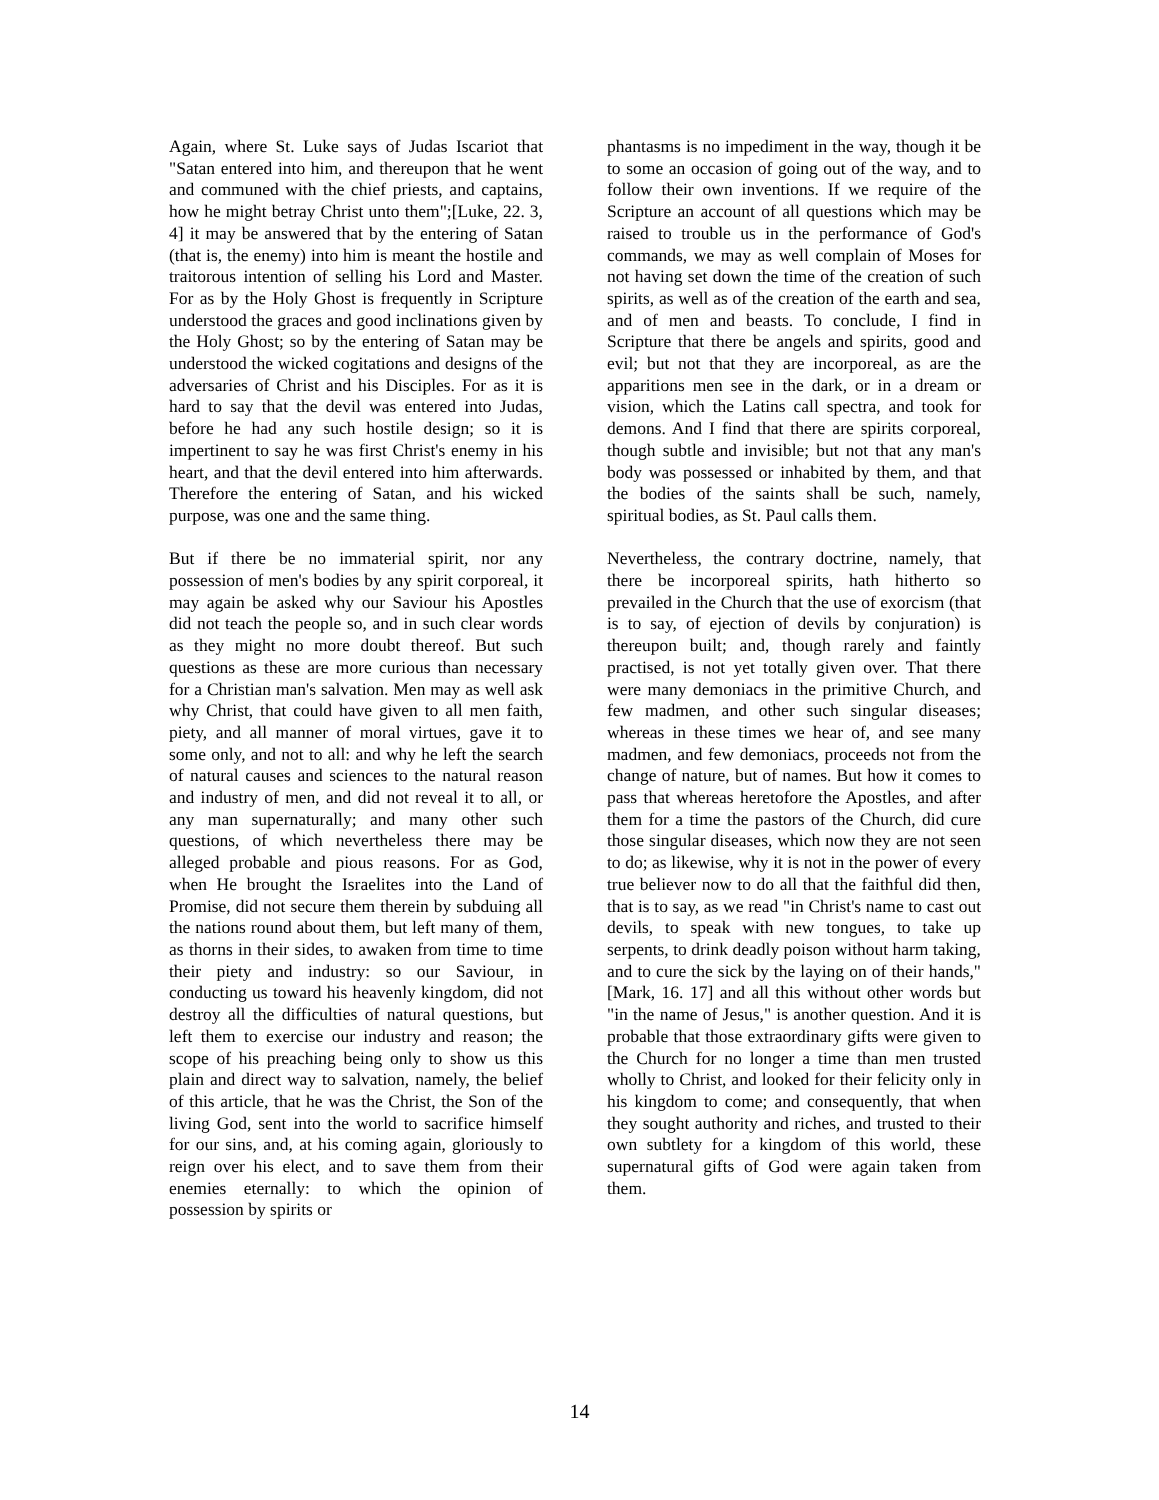Again, where St. Luke says of Judas Iscariot that "Satan entered into him, and thereupon that he went and communed with the chief priests, and captains, how he might betray Christ unto them";[Luke, 22. 3, 4] it may be answered that by the entering of Satan (that is, the enemy) into him is meant the hostile and traitorous intention of selling his Lord and Master. For as by the Holy Ghost is frequently in Scripture understood the graces and good inclinations given by the Holy Ghost; so by the entering of Satan may be understood the wicked cogitations and designs of the adversaries of Christ and his Disciples. For as it is hard to say that the devil was entered into Judas, before he had any such hostile design; so it is impertinent to say he was first Christ's enemy in his heart, and that the devil entered into him afterwards. Therefore the entering of Satan, and his wicked purpose, was one and the same thing.
But if there be no immaterial spirit, nor any possession of men's bodies by any spirit corporeal, it may again be asked why our Saviour his Apostles did not teach the people so, and in such clear words as they might no more doubt thereof. But such questions as these are more curious than necessary for a Christian man's salvation. Men may as well ask why Christ, that could have given to all men faith, piety, and all manner of moral virtues, gave it to some only, and not to all: and why he left the search of natural causes and sciences to the natural reason and industry of men, and did not reveal it to all, or any man supernaturally; and many other such questions, of which nevertheless there may be alleged probable and pious reasons. For as God, when He brought the Israelites into the Land of Promise, did not secure them therein by subduing all the nations round about them, but left many of them, as thorns in their sides, to awaken from time to time their piety and industry: so our Saviour, in conducting us toward his heavenly kingdom, did not destroy all the difficulties of natural questions, but left them to exercise our industry and reason; the scope of his preaching being only to show us this plain and direct way to salvation, namely, the belief of this article, that he was the Christ, the Son of the living God, sent into the world to sacrifice himself for our sins, and, at his coming again, gloriously to reign over his elect, and to save them from their enemies eternally: to which the opinion of possession by spirits or
phantasms is no impediment in the way, though it be to some an occasion of going out of the way, and to follow their own inventions. If we require of the Scripture an account of all questions which may be raised to trouble us in the performance of God's commands, we may as well complain of Moses for not having set down the time of the creation of such spirits, as well as of the creation of the earth and sea, and of men and beasts. To conclude, I find in Scripture that there be angels and spirits, good and evil; but not that they are incorporeal, as are the apparitions men see in the dark, or in a dream or vision, which the Latins call spectra, and took for demons. And I find that there are spirits corporeal, though subtle and invisible; but not that any man's body was possessed or inhabited by them, and that the bodies of the saints shall be such, namely, spiritual bodies, as St. Paul calls them.
Nevertheless, the contrary doctrine, namely, that there be incorporeal spirits, hath hitherto so prevailed in the Church that the use of exorcism (that is to say, of ejection of devils by conjuration) is thereupon built; and, though rarely and faintly practised, is not yet totally given over. That there were many demoniacs in the primitive Church, and few madmen, and other such singular diseases; whereas in these times we hear of, and see many madmen, and few demoniacs, proceeds not from the change of nature, but of names. But how it comes to pass that whereas heretofore the Apostles, and after them for a time the pastors of the Church, did cure those singular diseases, which now they are not seen to do; as likewise, why it is not in the power of every true believer now to do all that the faithful did then, that is to say, as we read "in Christ's name to cast out devils, to speak with new tongues, to take up serpents, to drink deadly poison without harm taking, and to cure the sick by the laying on of their hands," [Mark, 16. 17] and all this without other words but "in the name of Jesus," is another question. And it is probable that those extraordinary gifts were given to the Church for no longer a time than men trusted wholly to Christ, and looked for their felicity only in his kingdom to come; and consequently, that when they sought authority and riches, and trusted to their own subtlety for a kingdom of this world, these supernatural gifts of God were again taken from them.
14